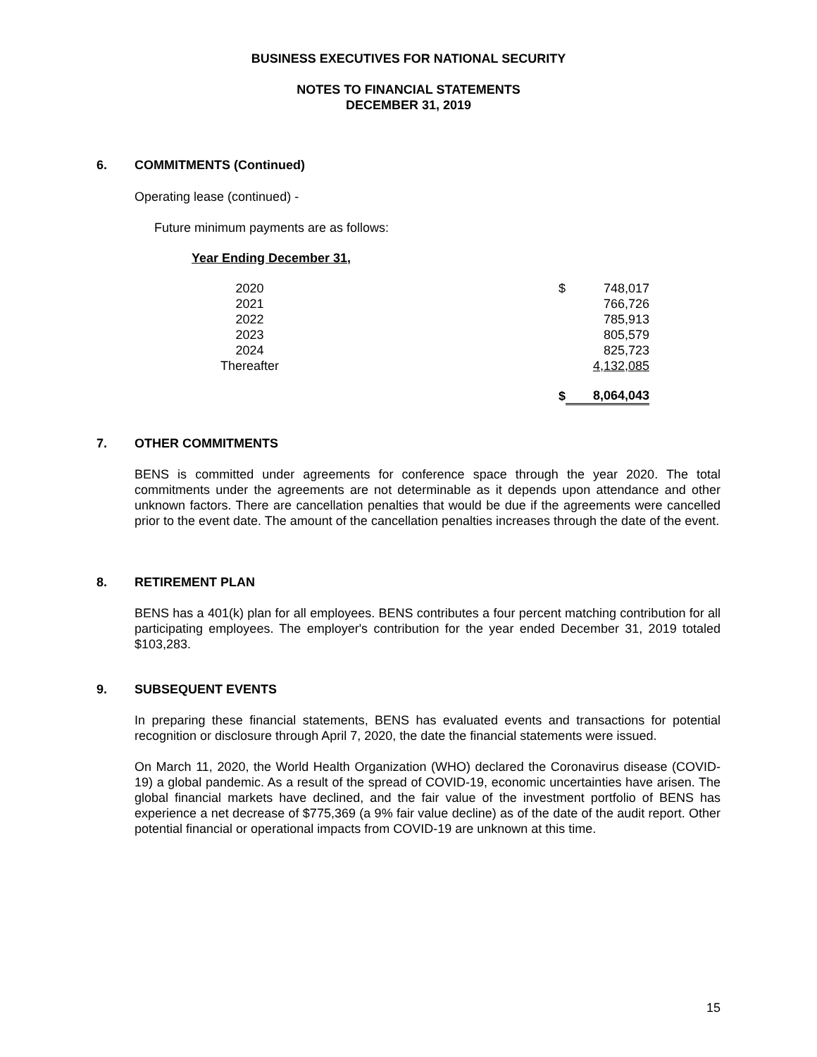BUSINESS EXECUTIVES FOR NATIONAL SECURITY
NOTES TO FINANCIAL STATEMENTS
DECEMBER 31, 2019
6. COMMITMENTS (Continued)
Operating lease (continued) -
Future minimum payments are as follows:
Year Ending December 31,
| 2020 | $ | 748,017 |
| 2021 | | 766,726 |
| 2022 | | 785,913 |
| 2023 | | 805,579 |
| 2024 | | 825,723 |
| Thereafter | | 4,132,085 |
| | $ | 8,064,043 |
7. OTHER COMMITMENTS
BENS is committed under agreements for conference space through the year 2020. The total commitments under the agreements are not determinable as it depends upon attendance and other unknown factors. There are cancellation penalties that would be due if the agreements were cancelled prior to the event date. The amount of the cancellation penalties increases through the date of the event.
8. RETIREMENT PLAN
BENS has a 401(k) plan for all employees. BENS contributes a four percent matching contribution for all participating employees. The employer's contribution for the year ended December 31, 2019 totaled $103,283.
9. SUBSEQUENT EVENTS
In preparing these financial statements, BENS has evaluated events and transactions for potential recognition or disclosure through April 7, 2020, the date the financial statements were issued.
On March 11, 2020, the World Health Organization (WHO) declared the Coronavirus disease (COVID-19) a global pandemic. As a result of the spread of COVID-19, economic uncertainties have arisen. The global financial markets have declined, and the fair value of the investment portfolio of BENS has experience a net decrease of $775,369 (a 9% fair value decline) as of the date of the audit report. Other potential financial or operational impacts from COVID-19 are unknown at this time.
15